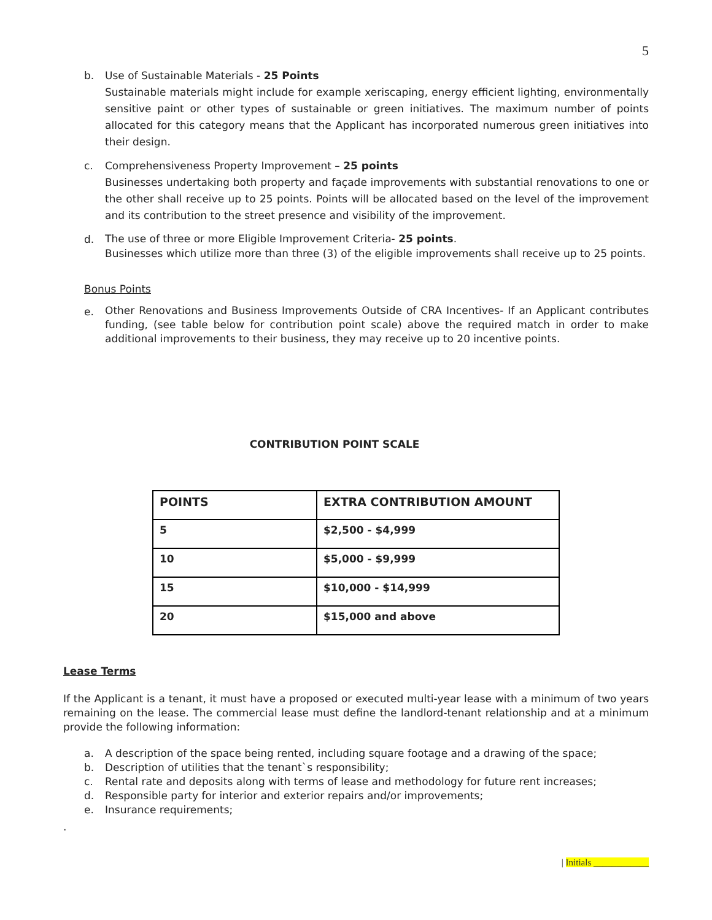5
b. Use of Sustainable Materials - 25 Points
Sustainable materials might include for example xeriscaping, energy efficient lighting, environmentally sensitive paint or other types of sustainable or green initiatives. The maximum number of points allocated for this category means that the Applicant has incorporated numerous green initiatives into their design.
c. Comprehensiveness Property Improvement – 25 points
Businesses undertaking both property and façade improvements with substantial renovations to one or the other shall receive up to 25 points. Points will be allocated based on the level of the improvement and its contribution to the street presence and visibility of the improvement.
d.
The use of three or more Eligible Improvement Criteria- 25 points.
Businesses which utilize more than three (3) of the eligible improvements shall receive up to 25 points.
Bonus Points
e.
Other Renovations and Business Improvements Outside of CRA Incentives- If an Applicant contributes funding, (see table below for contribution point scale) above the required match in order to make additional improvements to their business, they may receive up to 20 incentive points.
CONTRIBUTION POINT SCALE
| POINTS | EXTRA CONTRIBUTION AMOUNT |
| --- | --- |
| 5 | $2,500 - $4,999 |
| 10 | $5,000 - $9,999 |
| 15 | $10,000 - $14,999 |
| 20 | $15,000 and above |
Lease Terms
If the Applicant is a tenant, it must have a proposed or executed multi-year lease with a minimum of two years remaining on the lease. The commercial lease must define the landlord-tenant relationship and at a minimum provide the following information:
a. A description of the space being rented, including square footage and a drawing of the space;
b. Description of utilities that the tenant`s responsibility;
c. Rental rate and deposits along with terms of lease and methodology for future rent increases;
d. Responsible party for interior and exterior repairs and/or improvements;
e. Insurance requirements;
.
| Initials ____________